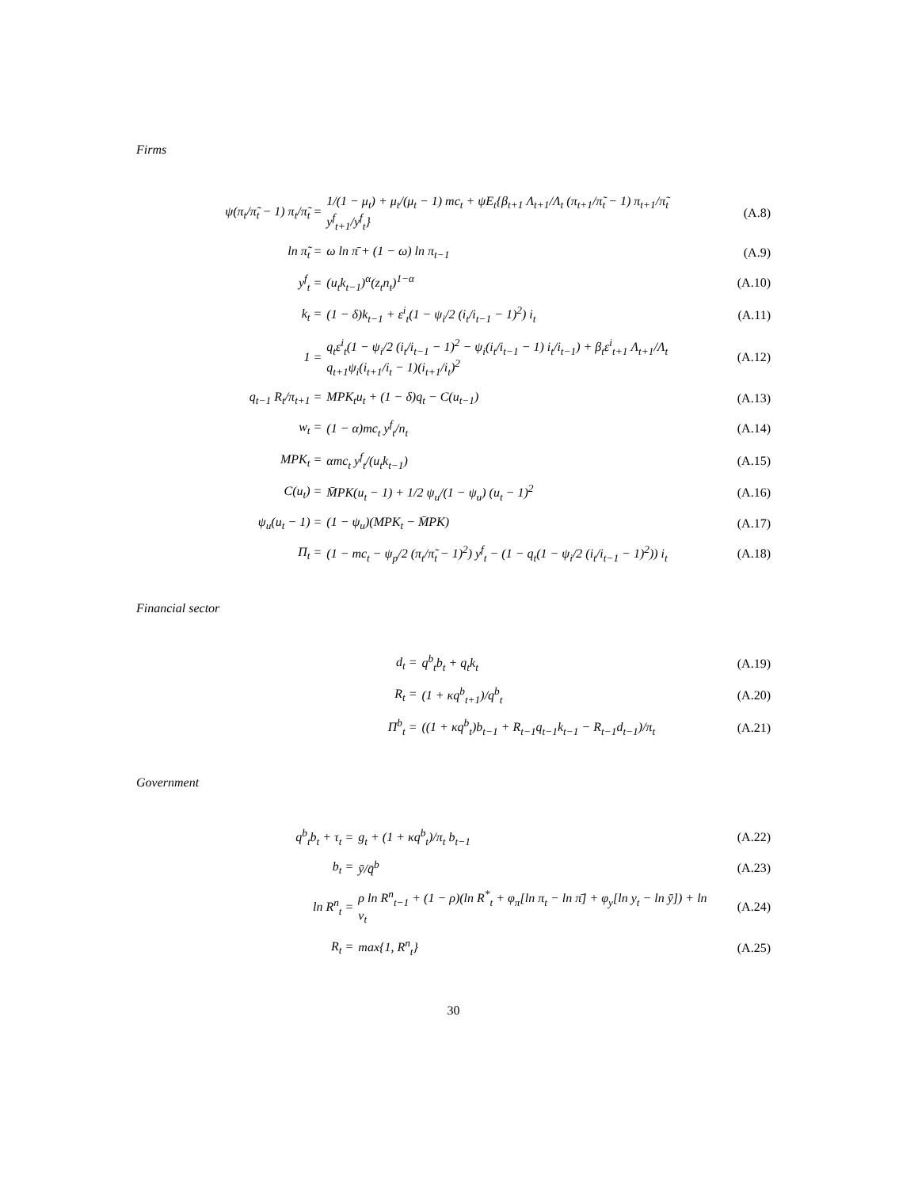Firms
| ψ(π<sub>t</sub>/π̃<sub>t</sub> − 1) π<sub>t</sub>/π̃<sub>t</sub> = | 1/(1 − μ<sub>t</sub>) + μ<sub>t</sub>/(μ<sub>t</sub> − 1) mc<sub>t</sub> + ψE<sub>t</sub>{β<sub>t+1</sub> Λ<sub>t+1</sub>/Λ<sub>t</sub> (π<sub>t+1</sub>/π̃<sub>t</sub> − 1) π<sub>t+1</sub>/π̃<sub>t</sub> y<sup>f</sup><sub>t+1</sub>/y<sup>f</sup><sub>t</sub>} | (A.8) |
| ln π̃<sub>t</sub> = | ω ln π̄ + (1 − ω) ln π<sub>t−1</sub> | (A.9) |
| y<sup>f</sup><sub>t</sub> = | (u<sub>t</sub>k<sub>t−1</sub>)<sup>α</sup>(z<sub>t</sub>n<sub>t</sub>)<sup>1−α</sup> | (A.10) |
| k<sub>t</sub> = | (1 − δ)k<sub>t−1</sub> + ε<sup>i</sup><sub>t</sub>(1 − ψ<sub>i</sub>/2 (i<sub>t</sub>/i<sub>t−1</sub> − 1)<sup>2</sup>) i<sub>t</sub> | (A.11) |
| 1 = | q<sub>t</sub>ε<sup>i</sup><sub>t</sub>(1 − ψ<sub>i</sub>/2 (i<sub>t</sub>/i<sub>t−1</sub> − 1)<sup>2</sup> − ψ<sub>i</sub>(i<sub>t</sub>/i<sub>t−1</sub> − 1) i<sub>t</sub>/i<sub>t−1</sub>) + β<sub>t</sub>ε<sup>i</sup><sub>t+1</sub> Λ<sub>t+1</sub>/Λ<sub>t</sub> q<sub>t+1</sub>ψ<sub>i</sub>(i<sub>t+1</sub>/i<sub>t</sub> − 1)(i<sub>t+1</sub>/i<sub>t</sub>)<sup>2</sup> | (A.12) |
| q<sub>t−1</sub> R<sub>t</sub>/π<sub>t+1</sub> = | MPK<sub>t</sub>u<sub>t</sub> + (1 − δ)q<sub>t</sub> − C(u<sub>t−1</sub>) | (A.13) |
| w<sub>t</sub> = | (1 − α)mc<sub>t</sub> y<sup>f</sup><sub>t</sub>/n<sub>t</sub> | (A.14) |
| MPK<sub>t</sub> = | αmc<sub>t</sub> y<sup>f</sup><sub>t</sub>/(u<sub>t</sub>k<sub>t−1</sub>) | (A.15) |
| C(u<sub>t</sub>) = | M̄PK(u<sub>t</sub> − 1) + 1/2 ψ<sub>u</sub>/(1 − ψ<sub>u</sub>) (u<sub>t</sub> − 1)<sup>2</sup> | (A.16) |
| ψ<sub>u</sub>(u<sub>t</sub> − 1) = | (1 − ψ<sub>u</sub>)(MPK<sub>t</sub> − M̄PK) | (A.17) |
| Π<sub>t</sub> = | (1 − mc<sub>t</sub> − ψ<sub>p</sub>/2 (π<sub>t</sub>/π̃<sub>t</sub> − 1)<sup>2</sup>) y<sup>f</sup><sub>t</sub> − (1 − q<sub>t</sub>(1 − ψ<sub>i</sub>/2 (i<sub>t</sub>/i<sub>t−1</sub> − 1)<sup>2</sup>)) i<sub>t</sub> | (A.18) |
Financial sector
| d<sub>t</sub> = | q<sup>b</sup><sub>t</sub>b<sub>t</sub> + q<sub>t</sub>k<sub>t</sub> | (A.19) |
| R<sub>t</sub> = | (1 + κq<sup>b</sup><sub>t+1</sub>)/q<sup>b</sup><sub>t</sub> | (A.20) |
| Π<sup>b</sup><sub>t</sub> = | ((1 + κq<sup>b</sup><sub>t</sub>)b<sub>t−1</sub> + R<sub>t−1</sub>q<sub>t−1</sub>k<sub>t−1</sub> − R<sub>t−1</sub>d<sub>t−1</sub>)/π<sub>t</sub> | (A.21) |
Government
| q<sup>b</sup><sub>t</sub>b<sub>t</sub> + τ<sub>t</sub> = | g<sub>t</sub> + (1 + κq<sup>b</sup><sub>t</sub>)/π<sub>t</sub> b<sub>t−1</sub> | (A.22) |
| b<sub>t</sub> = | ȳ/q̄<sup>b</sup> | (A.23) |
| ln R<sup>n</sup><sub>t</sub> = | ρ ln R<sup>n</sup><sub>t−1</sub> + (1 − ρ)(ln R<sup>*</sup><sub>t</sub> + φ<sub>π</sub>[ln π<sub>t</sub> − ln π̄] + φ<sub>y</sub>[ln y<sub>t</sub> − ln ȳ]) + ln v<sub>t</sub> | (A.24) |
| R<sub>t</sub> = | max{1, R<sup>n</sup><sub>t</sub>} | (A.25) |
30